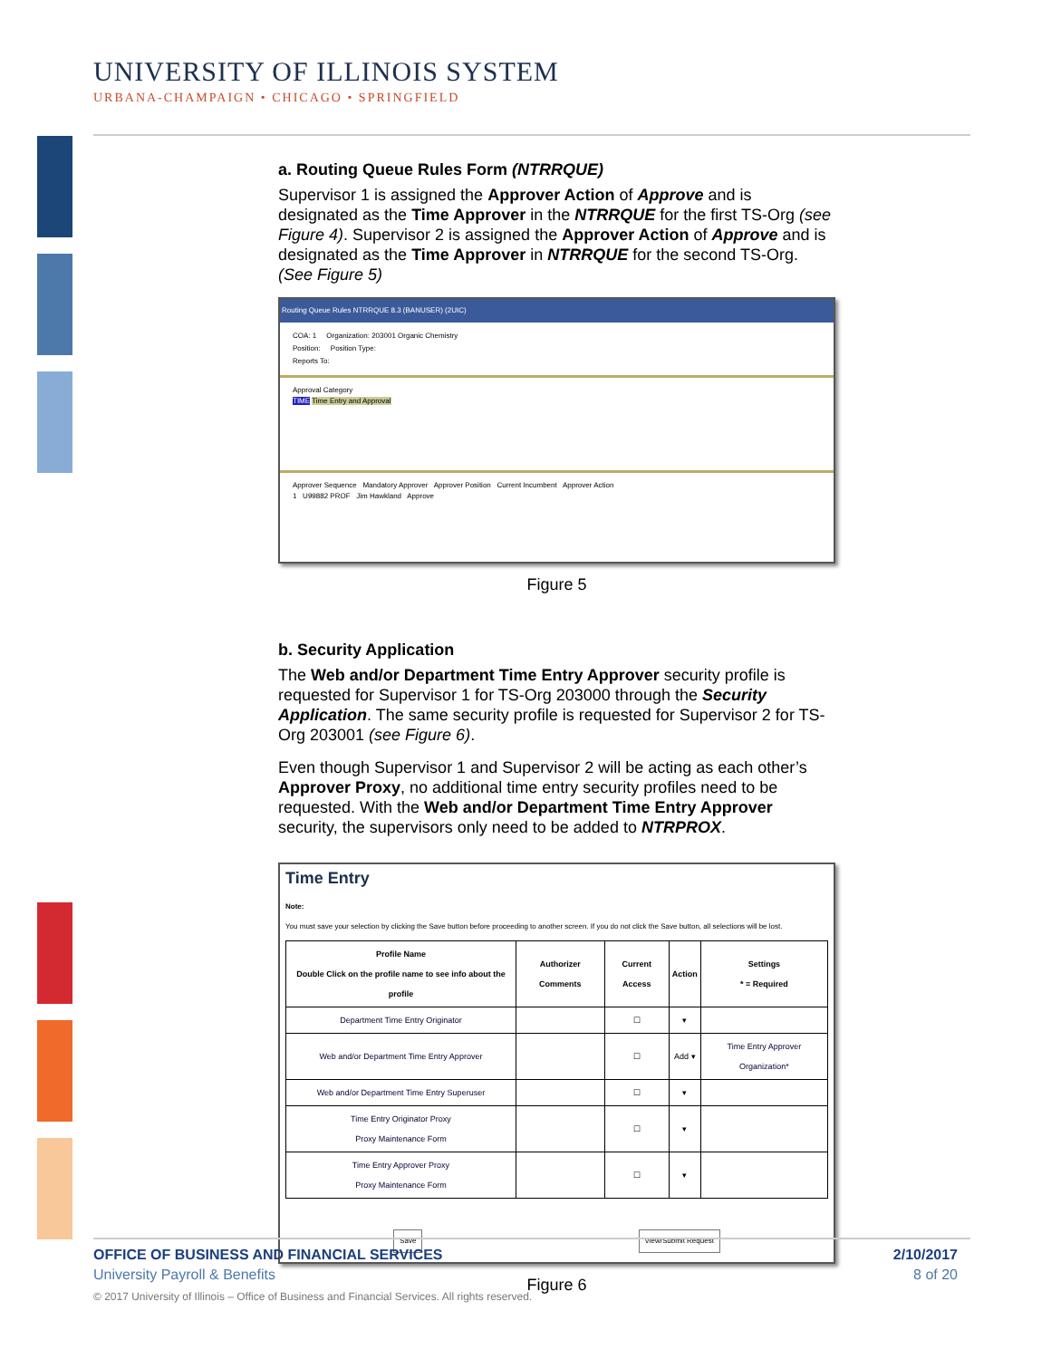UNIVERSITY OF ILLINOIS SYSTEM
URBANA-CHAMPAIGN • CHICAGO • SPRINGFIELD
a. Routing Queue Rules Form (NTRRQUE)
Supervisor 1 is assigned the Approver Action of Approve and is designated as the Time Approver in the NTRRQUE for the first TS-Org (see Figure 4). Supervisor 2 is assigned the Approver Action of Approve and is designated as the Time Approver in NTRRQUE for the second TS-Org. (See Figure 5)
Routing Queue Rules NTRRQUE 8.3 (BANUSER) (2UIC)
COA: 1 Organization: 203001 Organic Chemistry
Position: Position Type:
Reports To:
Approval Category
TIME Time Entry and Approval
Approver Sequence Mandatory Approver Approver Position Current Incumbent Approver Action
1 U99882 PROF Jim Hawkland Approve
Figure 5
b. Security Application
The Web and/or Department Time Entry Approver security profile is requested for Supervisor 1 for TS-Org 203000 through the Security Application. The same security profile is requested for Supervisor 2 for TS-Org 203001 (see Figure 6).
Even though Supervisor 1 and Supervisor 2 will be acting as each other’s Approver Proxy, no additional time entry security profiles need to be requested. With the Web and/or Department Time Entry Approver security, the supervisors only need to be added to NTRPROX.
Time Entry
Note:
You must save your selection by clicking the Save button before proceeding to another screen. If you do not click the Save button, all selections will be lost.
| Profile Name Double Click on the profile name to see info about the profile | Authorizer Comments | Current Access | Action | Settings * = Required |
| --- | --- | --- | --- | --- |
| Department Time Entry Originator | | ☐ | ▾ | |
| Web and/or Department Time Entry Approver | | ☐ | Add ▾ | Time Entry Approver Organization* |
| Web and/or Department Time Entry Superuser | | ☐ | ▾ | |
| Time Entry Originator Proxy Proxy Maintenance Form | | ☐ | ▾ | |
| Time Entry Approver Proxy Proxy Maintenance Form | | ☐ | ▾ | |
Save View/Submit Request
Figure 6
OFFICE OF BUSINESS AND FINANCIAL SERVICES 2/10/2017
University Payroll & Benefits 8 of 20
© 2017 University of Illinois – Office of Business and Financial Services. All rights reserved.